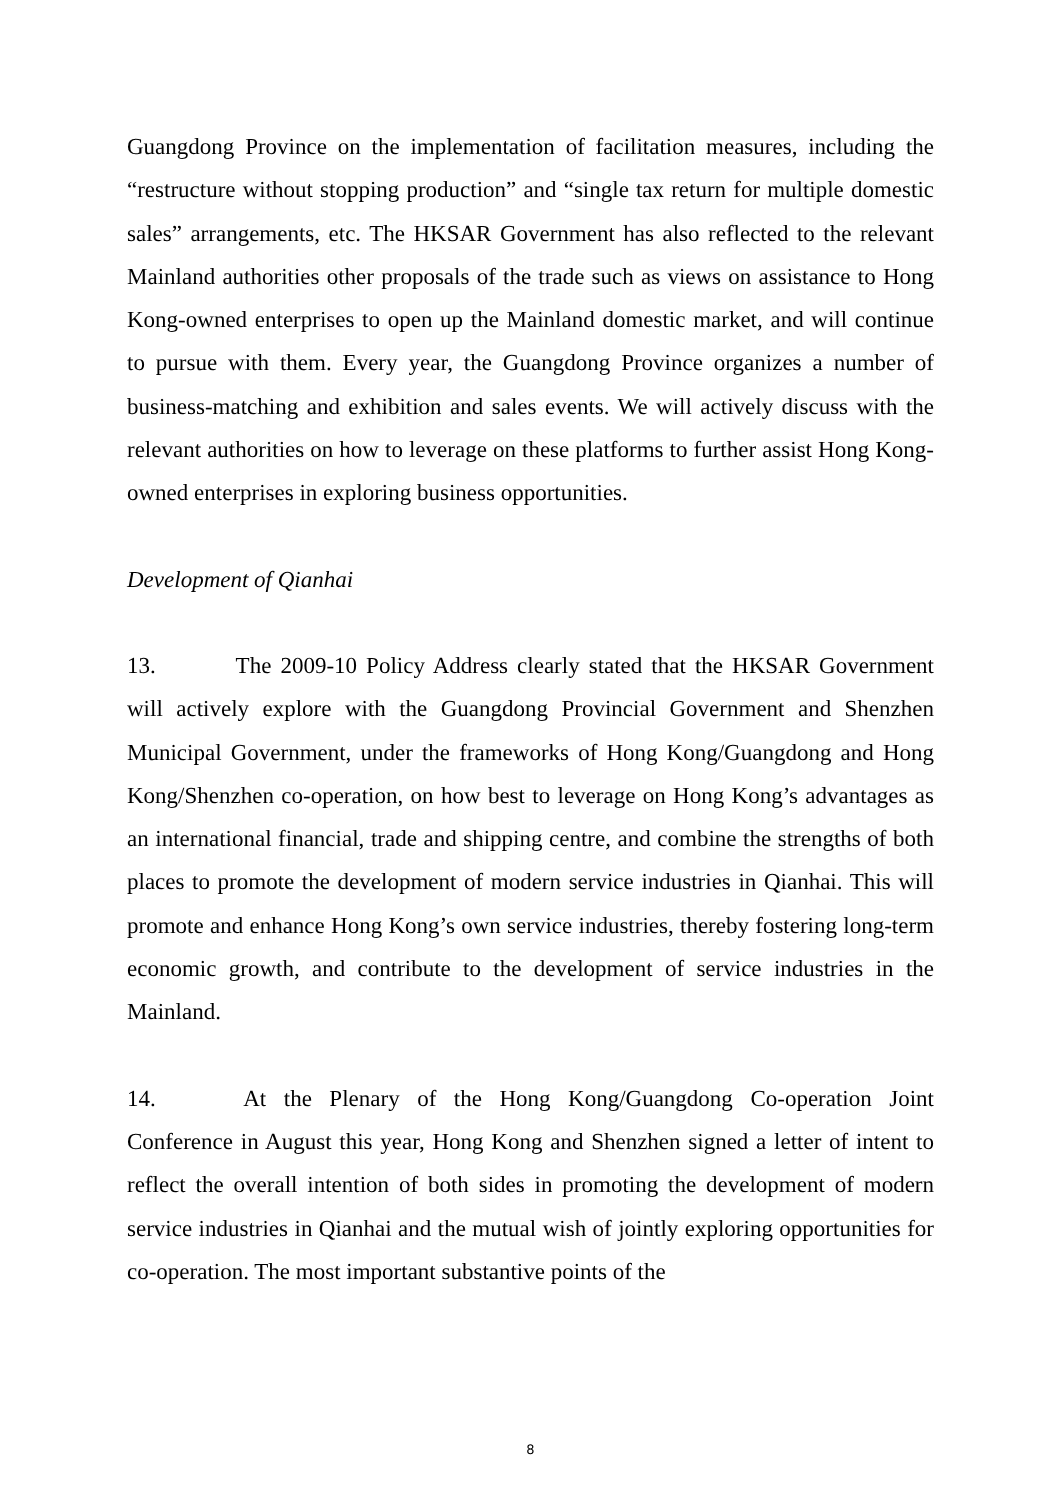Guangdong Province on the implementation of facilitation measures, including the “restructure without stopping production” and “single tax return for multiple domestic sales” arrangements, etc. The HKSAR Government has also reflected to the relevant Mainland authorities other proposals of the trade such as views on assistance to Hong Kong-owned enterprises to open up the Mainland domestic market, and will continue to pursue with them. Every year, the Guangdong Province organizes a number of business-matching and exhibition and sales events. We will actively discuss with the relevant authorities on how to leverage on these platforms to further assist Hong Kong-owned enterprises in exploring business opportunities.
Development of Qianhai
13. The 2009-10 Policy Address clearly stated that the HKSAR Government will actively explore with the Guangdong Provincial Government and Shenzhen Municipal Government, under the frameworks of Hong Kong/Guangdong and Hong Kong/Shenzhen co-operation, on how best to leverage on Hong Kong’s advantages as an international financial, trade and shipping centre, and combine the strengths of both places to promote the development of modern service industries in Qianhai. This will promote and enhance Hong Kong’s own service industries, thereby fostering long-term economic growth, and contribute to the development of service industries in the Mainland.
14. At the Plenary of the Hong Kong/Guangdong Co-operation Joint Conference in August this year, Hong Kong and Shenzhen signed a letter of intent to reflect the overall intention of both sides in promoting the development of modern service industries in Qianhai and the mutual wish of jointly exploring opportunities for co-operation. The most important substantive points of the
8